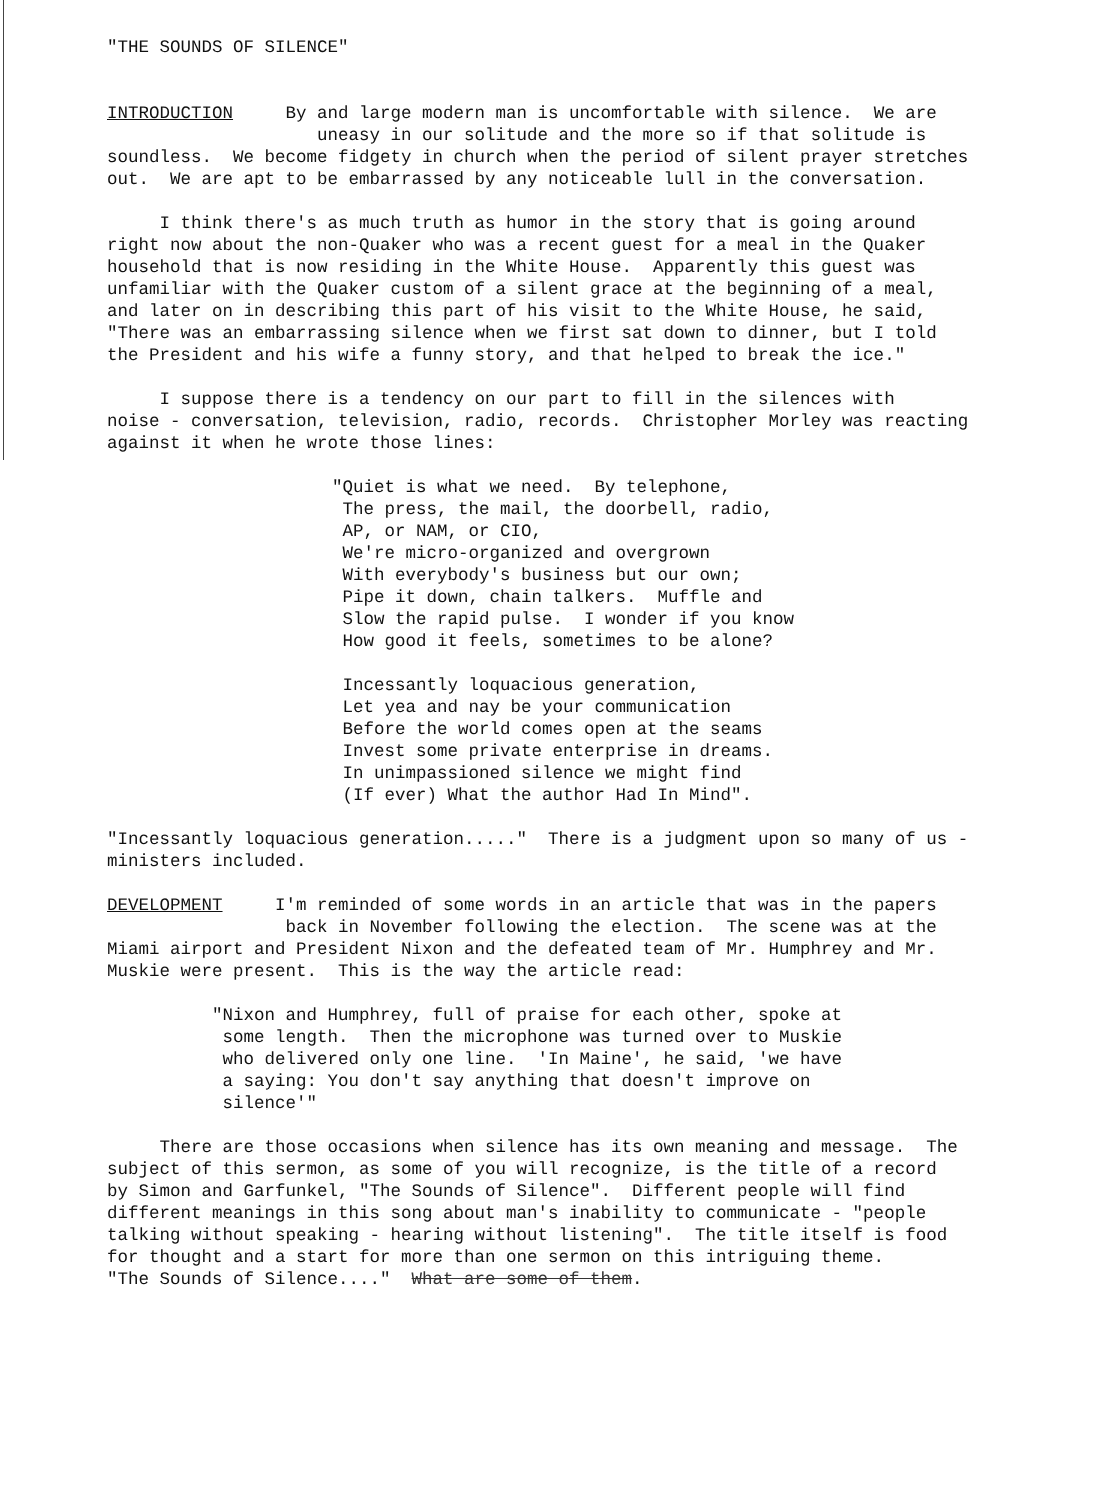"THE SOUNDS OF SILENCE"
INTRODUCTION By and large modern man is uncomfortable with silence. We are uneasy in our solitude and the more so if that solitude is soundless. We become fidgety in church when the period of silent prayer stretches out. We are apt to be embarrassed by any noticeable lull in the conversation.
I think there's as much truth as humor in the story that is going around right now about the non-Quaker who was a recent guest for a meal in the Quaker household that is now residing in the White House. Apparently this guest was unfamiliar with the Quaker custom of a silent grace at the beginning of a meal, and later on in describing this part of his visit to the White House, he said, "There was an embarrassing silence when we first sat down to dinner, but I told the President and his wife a funny story, and that helped to break the ice."
I suppose there is a tendency on our part to fill in the silences with noise - conversation, television, radio, records. Christopher Morley was reacting against it when he wrote those lines:
"Quiet is what we need. By telephone, The press, the mail, the doorbell, radio, AP, or NAM, or CIO, We're micro-organized and overgrown With everybody's business but our own; Pipe it down, chain talkers. Muffle and Slow the rapid pulse. I wonder if you know How good it feels, sometimes to be alone?
Incessantly loquacious generation, Let yea and nay be your communication Before the world comes open at the seams Invest some private enterprise in dreams. In unimpassioned silence we might find (If ever) What the author Had In Mind".
"Incessantly loquacious generation....." There is a judgment upon so many of us - ministers included.
DEVELOPMENT I'm reminded of some words in an article that was in the papers back in November following the election. The scene was at the Miami airport and President Nixon and the defeated team of Mr. Humphrey and Mr. Muskie were present. This is the way the article read:
"Nixon and Humphrey, full of praise for each other, spoke at some length. Then the microphone was turned over to Muskie who delivered only one line. 'In Maine', he said, 'we have a saying: You don't say anything that doesn't improve on silence'"
There are those occasions when silence has its own meaning and message. The subject of this sermon, as some of you will recognize, is the title of a record by Simon and Garfunkel, "The Sounds of Silence". Different people will find different meanings in this song about man's inability to communicate - "people talking without speaking - hearing without listening". The title itself is food for thought and a start for more than one sermon on this intriguing theme. "The Sounds of Silence...." What are some of them.